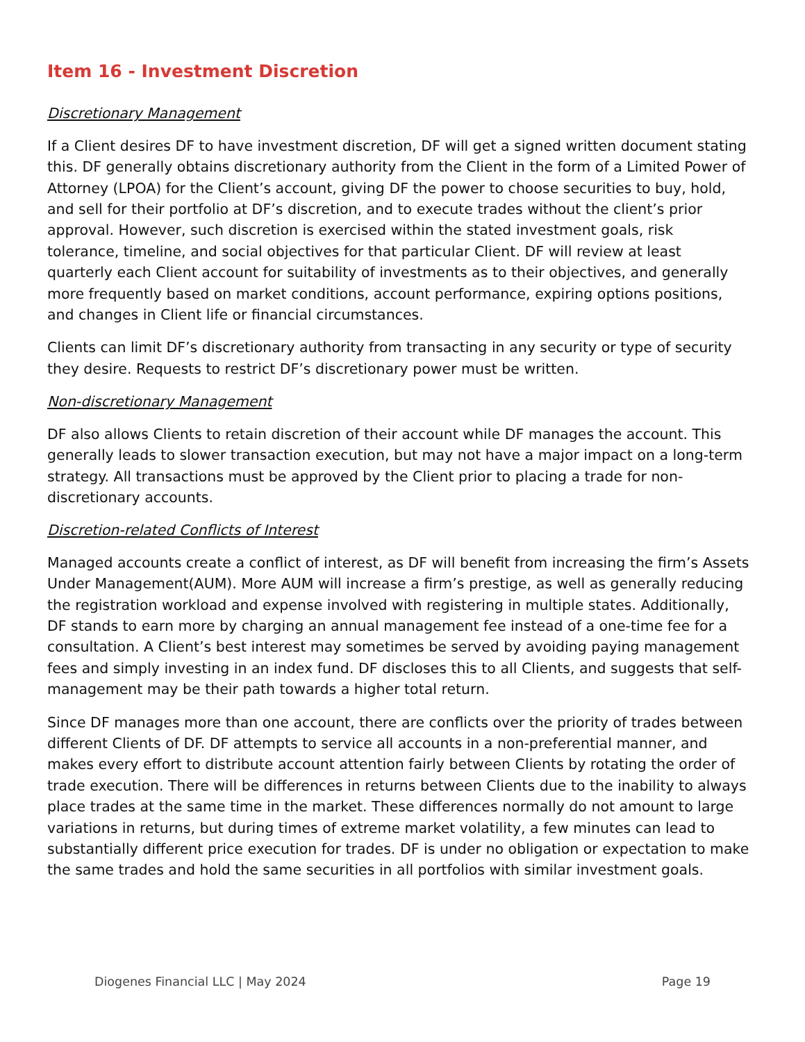Item 16 - Investment Discretion
Discretionary Management
If a Client desires DF to have investment discretion, DF will get a signed written document stating this. DF generally obtains discretionary authority from the Client in the form of a Limited Power of Attorney (LPOA) for the Client’s account, giving DF the power to choose securities to buy, hold, and sell for their portfolio at DF’s discretion, and to execute trades without the client’s prior approval. However, such discretion is exercised within the stated investment goals, risk tolerance, timeline, and social objectives for that particular Client. DF will review at least quarterly each Client account for suitability of investments as to their objectives, and generally more frequently based on market conditions, account performance, expiring options positions, and changes in Client life or financial circumstances.
Clients can limit DF’s discretionary authority from transacting in any security or type of security they desire. Requests to restrict DF’s discretionary power must be written.
Non-discretionary Management
DF also allows Clients to retain discretion of their account while DF manages the account. This generally leads to slower transaction execution, but may not have a major impact on a long-term strategy. All transactions must be approved by the Client prior to placing a trade for non-discretionary accounts.
Discretion-related Conflicts of Interest
Managed accounts create a conflict of interest, as DF will benefit from increasing the firm’s Assets Under Management(AUM). More AUM will increase a firm’s prestige, as well as generally reducing the registration workload and expense involved with registering in multiple states. Additionally, DF stands to earn more by charging an annual management fee instead of a one-time fee for a consultation. A Client’s best interest may sometimes be served by avoiding paying management fees and simply investing in an index fund. DF discloses this to all Clients, and suggests that self-management may be their path towards a higher total return.
Since DF manages more than one account, there are conflicts over the priority of trades between different Clients of DF. DF attempts to service all accounts in a non-preferential manner, and makes every effort to distribute account attention fairly between Clients by rotating the order of trade execution. There will be differences in returns between Clients due to the inability to always place trades at the same time in the market. These differences normally do not amount to large variations in returns, but during times of extreme market volatility, a few minutes can lead to substantially different price execution for trades. DF is under no obligation or expectation to make the same trades and hold the same securities in all portfolios with similar investment goals.
Diogenes Financial LLC | May 2024 Page 19